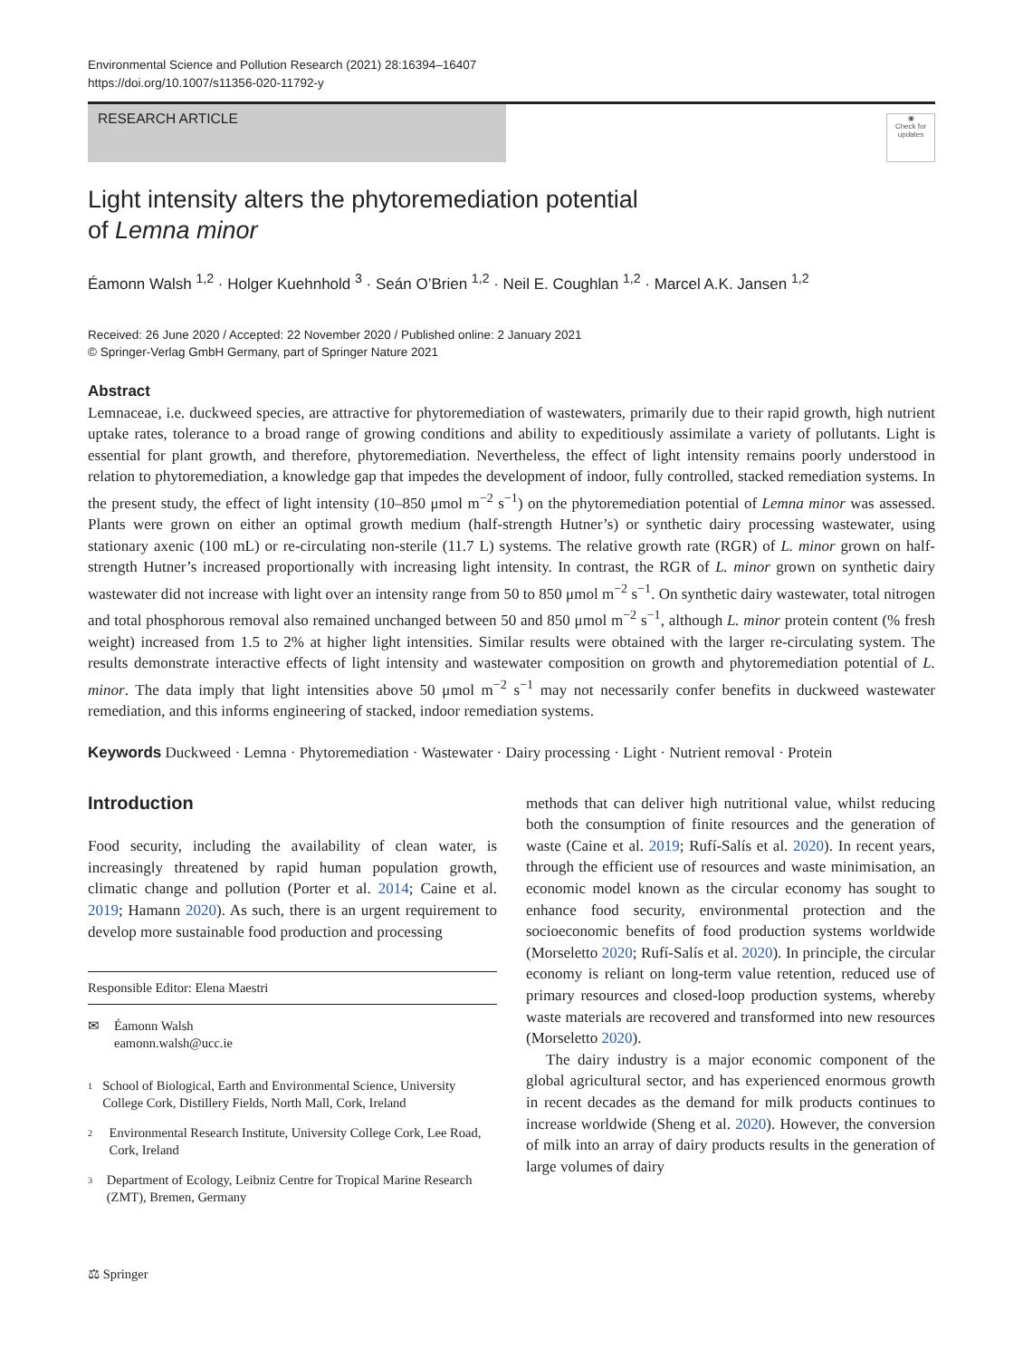Environmental Science and Pollution Research (2021) 28:16394–16407
https://doi.org/10.1007/s11356-020-11792-y
RESEARCH ARTICLE
◉
Check for updates
Light intensity alters the phytoremediation potential
of Lemna minor
Éamonn Walsh <sup>1,2</sup> · Holger Kuehnhold <sup>3</sup> · Seán O’Brien <sup>1,2</sup> · Neil E. Coughlan <sup>1,2</sup> · Marcel A.K. Jansen <sup>1,2</sup>
Received: 26 June 2020 / Accepted: 22 November 2020 / Published online: 2 January 2021
© Springer-Verlag GmbH Germany, part of Springer Nature 2021
Abstract
Lemnaceae, i.e. duckweed species, are attractive for phytoremediation of wastewaters, primarily due to their rapid growth, high nutrient uptake rates, tolerance to a broad range of growing conditions and ability to expeditiously assimilate a variety of pollutants. Light is essential for plant growth, and therefore, phytoremediation. Nevertheless, the effect of light intensity remains poorly understood in relation to phytoremediation, a knowledge gap that impedes the development of indoor, fully controlled, stacked remediation systems. In the present study, the effect of light intensity (10–850 μmol m<sup>−2</sup> s<sup>−1</sup>) on the phytoremediation potential of Lemna minor was assessed. Plants were grown on either an optimal growth medium (half-strength Hutner’s) or synthetic dairy processing wastewater, using stationary axenic (100 mL) or re-circulating non-sterile (11.7 L) systems. The relative growth rate (RGR) of L. minor grown on half-strength Hutner’s increased proportionally with increasing light intensity. In contrast, the RGR of L. minor grown on synthetic dairy wastewater did not increase with light over an intensity range from 50 to 850 μmol m<sup>−2</sup> s<sup>−1</sup>. On synthetic dairy wastewater, total nitrogen and total phosphorous removal also remained unchanged between 50 and 850 μmol m<sup>−2</sup> s<sup>−1</sup>, although L. minor protein content (% fresh weight) increased from 1.5 to 2% at higher light intensities. Similar results were obtained with the larger re-circulating system. The results demonstrate interactive effects of light intensity and wastewater composition on growth and phytoremediation potential of L. minor. The data imply that light intensities above 50 μmol m<sup>−2</sup> s<sup>−1</sup> may not necessarily confer benefits in duckweed wastewater remediation, and this informs engineering of stacked, indoor remediation systems.
Keywords Duckweed · Lemna · Phytoremediation · Wastewater · Dairy processing · Light · Nutrient removal · Protein
Introduction
Food security, including the availability of clean water, is increasingly threatened by rapid human population growth, climatic change and pollution (Porter et al. 2014; Caine et al. 2019; Hamann 2020). As such, there is an urgent requirement to develop more sustainable food production and processing
Responsible Editor: Elena Maestri
✉ Éamonn Walsh
eamonn.walsh@ucc.ie
1 School of Biological, Earth and Environmental Science, University College Cork, Distillery Fields, North Mall, Cork, Ireland
2 Environmental Research Institute, University College Cork, Lee Road, Cork, Ireland
3 Department of Ecology, Leibniz Centre for Tropical Marine Research (ZMT), Bremen, Germany
methods that can deliver high nutritional value, whilst reducing both the consumption of finite resources and the generation of waste (Caine et al. 2019; Rufí-Salís et al. 2020). In recent years, through the efficient use of resources and waste minimisation, an economic model known as the circular economy has sought to enhance food security, environmental protection and the socioeconomic benefits of food production systems worldwide (Morseletto 2020; Rufí-Salís et al. 2020). In principle, the circular economy is reliant on long-term value retention, reduced use of primary resources and closed-loop production systems, whereby waste materials are recovered and transformed into new resources (Morseletto 2020).
The dairy industry is a major economic component of the global agricultural sector, and has experienced enormous growth in recent decades as the demand for milk products continues to increase worldwide (Sheng et al. 2020). However, the conversion of milk into an array of dairy products results in the generation of large volumes of dairy
⚖ Springer